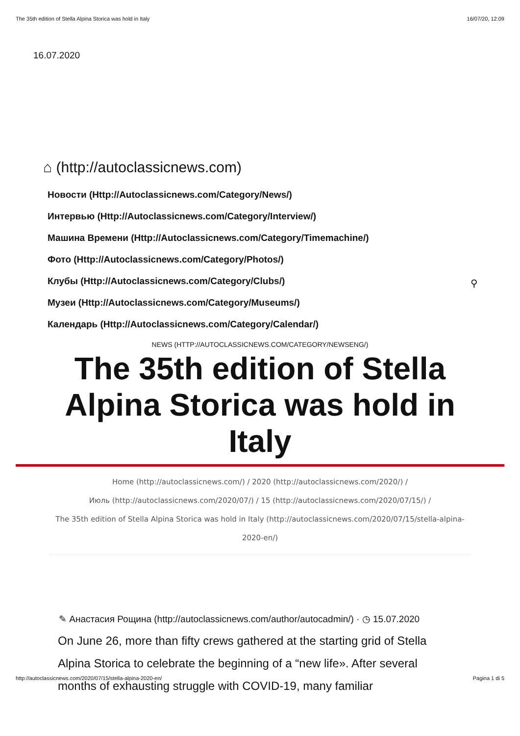The 35th edition of Stella Alpina Storica was hold in Italy 16/07/20, 12:09
16.07.2020
⌂ (http://autoclassicnews.com)
Новости (Http://Autoclassicnews.com/Category/News/)
Интервью (Http://Autoclassicnews.com/Category/Interview/)
Машина Времени (Http://Autoclassicnews.com/Category/Timemachine/)
Фото (Http://Autoclassicnews.com/Category/Photos/)
Клубы (Http://Autoclassicnews.com/Category/Clubs/)
Музеи (Http://Autoclassicnews.com/Category/Museums/)
Календарь (Http://Autoclassicnews.com/Category/Calendar/)
⚲
NEWS (HTTP://AUTOCLASSICNEWS.COM/CATEGORY/NEWSENG/)
The 35th edition of Stella Alpina Storica was hold in Italy
Home (http://autoclassicnews.com/) / 2020 (http://autoclassicnews.com/2020/) /
Июль (http://autoclassicnews.com/2020/07/) / 15 (http://autoclassicnews.com/2020/07/15/) /
The 35th edition of Stella Alpina Storica was hold in Italy (http://autoclassicnews.com/2020/07/15/stella-alpina-2020-en/)
✎ Анастасия Рощина (http://autoclassicnews.com/author/autocadmin/) · ◷ 15.07.2020
On June 26, more than fifty crews gathered at the starting grid of Stella Alpina Storica to celebrate the beginning of a “new life». After several months of exhausting struggle with COVID-19, many familiar
http://autoclassicnews.com/2020/07/15/stella-alpina-2020-en/ Pagina 1 di 5